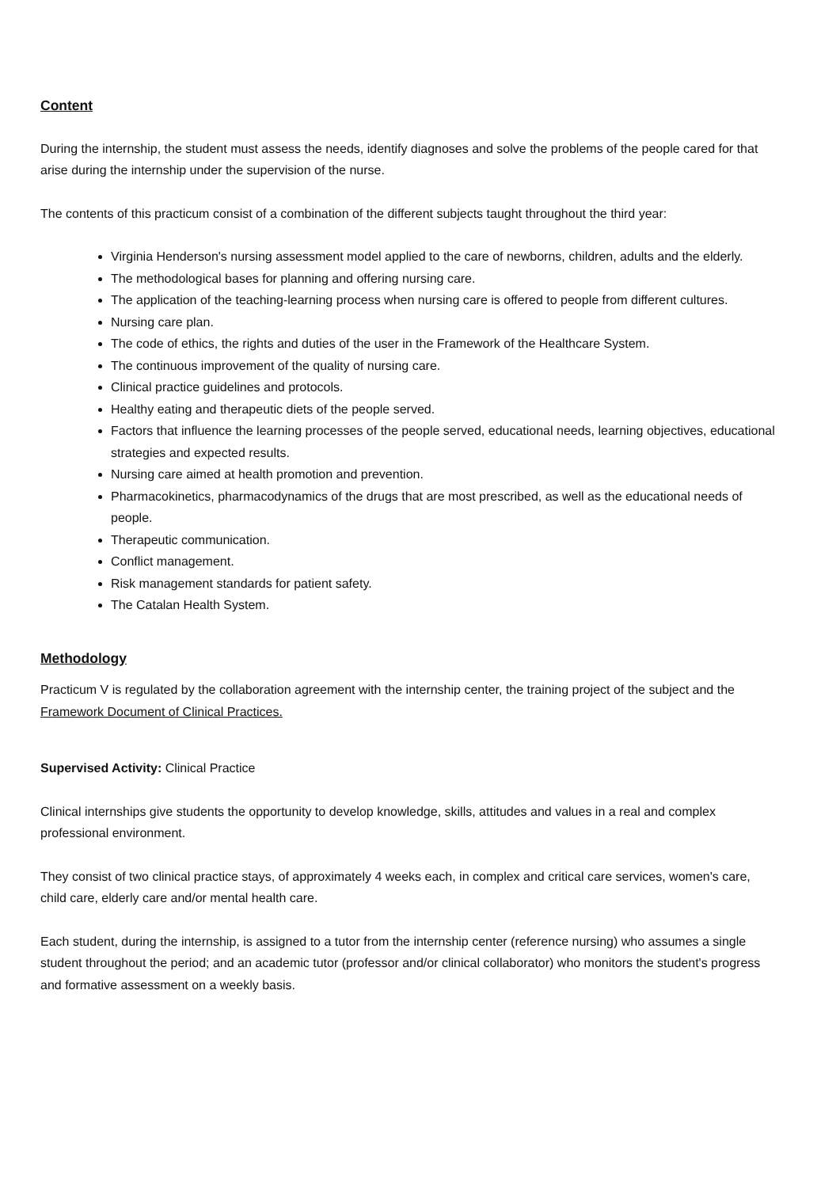Content
During the internship, the student must assess the needs, identify diagnoses and solve the problems of the people cared for that arise during the internship under the supervision of the nurse.
The contents of this practicum consist of a combination of the different subjects taught throughout the third year:
Virginia Henderson's nursing assessment model applied to the care of newborns, children, adults and the elderly.
The methodological bases for planning and offering nursing care.
The application of the teaching-learning process when nursing care is offered to people from different cultures.
Nursing care plan.
The code of ethics, the rights and duties of the user in the Framework of the Healthcare System.
The continuous improvement of the quality of nursing care.
Clinical practice guidelines and protocols.
Healthy eating and therapeutic diets of the people served.
Factors that influence the learning processes of the people served, educational needs, learning objectives, educational strategies and expected results.
Nursing care aimed at health promotion and prevention.
Pharmacokinetics, pharmacodynamics of the drugs that are most prescribed, as well as the educational needs of people.
Therapeutic communication.
Conflict management.
Risk management standards for patient safety.
The Catalan Health System.
Methodology
Practicum V is regulated by the collaboration agreement with the internship center, the training project of the subject and the Framework Document of Clinical Practices.
Supervised Activity: Clinical Practice
Clinical internships give students the opportunity to develop knowledge, skills, attitudes and values in a real and complex professional environment.
They consist of two clinical practice stays, of approximately 4 weeks each, in complex and critical care services, women's care, child care, elderly care and/or mental health care.
Each student, during the internship, is assigned to a tutor from the internship center (reference nursing) who assumes a single student throughout the period; and an academic tutor (professor and/or clinical collaborator) who monitors the student's progress and formative assessment on a weekly basis.